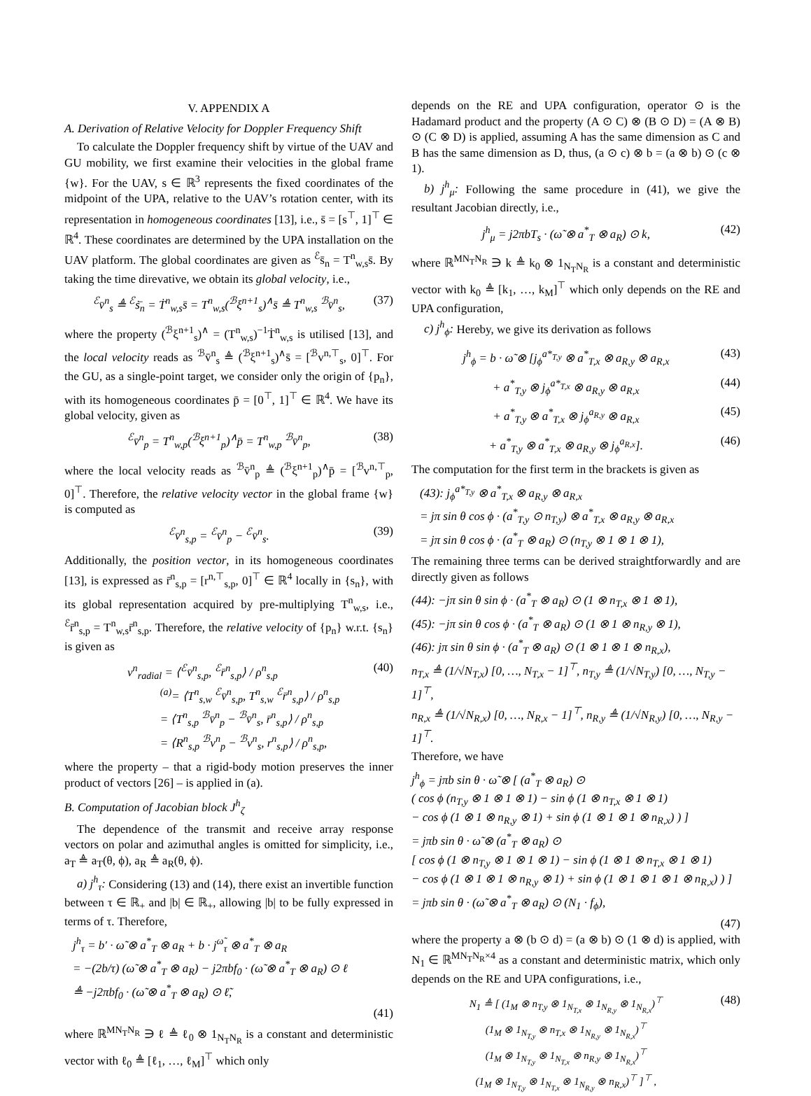V. APPENDIX A
A. Derivation of Relative Velocity for Doppler Frequency Shift
To calculate the Doppler frequency shift by virtue of the UAV and GU mobility, we first examine their velocities in the global frame {w}. For the UAV, s ∈ ℝ<sup>3</sup> represents the fixed coordinates of the midpoint of the UPA, relative to the UAV’s rotation center, with its representation in homogeneous coordinates [13], i.e., s̄ = [s<sup>⊤</sup>, 1]<sup>⊤</sup> ∈ ℝ<sup>4</sup>. These coordinates are determined by the UPA installation on the UAV platform. The global coordinates are given as <sup>ℰ</sup>s̄<sub>n</sub> = T<sup>n</sup><sub>w,s</sub>s̄. By taking the time direvative, we obtain its global velocity, i.e.,
<sup>ℰ</sup>v̄<sup>n</sup><sub>s</sub> ≜ <sup>ℰ</sup>ṡ̄<sub>n</sub> = Ṫ<sup>n</sup><sub>w,s</sub>s̄ = T<sup>n</sup><sub>w,s</sub>(<sup>ℬ</sup>ξ<sup>n+1</sup><sub>s</sub>)<sup>∧</sup>s̄ ≜ T<sup>n</sup><sub>w,s</sub> <sup>ℬ</sup>v̄<sup>n</sup><sub>s</sub>, (37)
where the property (<sup>ℬ</sup>ξ<sup>n+1</sup><sub>s</sub>)<sup>∧</sup> = (T<sup>n</sup><sub>w,s</sub>)<sup>−1</sup>Ṫ<sup>n</sup><sub>w,s</sub> is utilised [13], and the local velocity reads as <sup>ℬ</sup>v̄<sup>n</sup><sub>s</sub> ≜ (<sup>ℬ</sup>ξ<sup>n+1</sup><sub>s</sub>)<sup>∧</sup>s̄ = [<sup>ℬ</sup>v<sup>n,⊤</sup><sub>s</sub>, 0]<sup>⊤</sup>. For the GU, as a single-point target, we consider only the origin of {p<sub>n</sub>}, with its homogeneous coordinates p̄ = [0<sup>⊤</sup>, 1]<sup>⊤</sup> ∈ ℝ<sup>4</sup>. We have its global velocity, given as
<sup>ℰ</sup>v̄<sup>n</sup><sub>p</sub> = T<sup>n</sup><sub>w,p</sub>(<sup>ℬ</sup>ξ<sup>n+1</sup><sub>p</sub>)<sup>∧</sup>p̄ = T<sup>n</sup><sub>w,p</sub> <sup>ℬ</sup>v̄<sup>n</sup><sub>p</sub>, (38)
where the local velocity reads as <sup>ℬ</sup>v̄<sup>n</sup><sub>p</sub> ≜ (<sup>ℬ</sup>ξ<sup>n+1</sup><sub>p</sub>)<sup>∧</sup>p̄ = [<sup>ℬ</sup>v<sup>n,⊤</sup><sub>p</sub>, 0]<sup>⊤</sup>. Therefore, the relative velocity vector in the global frame {w} is computed as
<sup>ℰ</sup>v̄<sup>n</sup><sub>s,p</sub> = <sup>ℰ</sup>v̄<sup>n</sup><sub>p</sub> − <sup>ℰ</sup>v̄<sup>n</sup><sub>s</sub>. (39)
Additionally, the position vector, in its homogeneous coordinates [13], is expressed as r̄<sup>n</sup><sub>s,p</sub> = [r<sup>n,⊤</sup><sub>s,p</sub>, 0]<sup>⊤</sup> ∈ ℝ<sup>4</sup> locally in {s<sub>n</sub>}, with its global representation acquired by pre-multiplying T<sup>n</sup><sub>w,s</sub>, i.e., <sup>ℰ</sup>r̄<sup>n</sup><sub>s,p</sub> = T<sup>n</sup><sub>w,s</sub>r̄<sup>n</sup><sub>s,p</sub>. Therefore, the relative velocity of {p<sub>n</sub>} w.r.t. {s<sub>n</sub>} is given as
v<sup>n</sup><sub>radial</sub> = ⟨<sup>ℰ</sup>v̄<sup>n</sup><sub>s,p</sub>, <sup>ℰ</sup>r̄<sup>n</sup><sub>s,p</sub>⟩ / ρ<sup>n</sup><sub>s,p</sub>
<sup>(a)</sup>= ⟨T<sup>n</sup><sub>s,w</sub> <sup>ℰ</sup>v̄<sup>n</sup><sub>s,p</sub>, T<sup>n</sup><sub>s,w</sub> <sup>ℰ</sup>r̄<sup>n</sup><sub>s,p</sub>⟩ / ρ<sup>n</sup><sub>s,p</sub>
= ⟨T<sup>n</sup><sub>s,p</sub> <sup>ℬ</sup>v̄<sup>n</sup><sub>p</sub> − <sup>ℬ</sup>v̄<sup>n</sup><sub>s</sub>, r̄<sup>n</sup><sub>s,p</sub>⟩ / ρ<sup>n</sup><sub>s,p</sub>
= ⟨R<sup>n</sup><sub>s,p</sub> <sup>ℬ</sup>v<sup>n</sup><sub>p</sub> − <sup>ℬ</sup>v<sup>n</sup><sub>s</sub>, r<sup>n</sup><sub>s,p</sub>⟩ / ρ<sup>n</sup><sub>s,p</sub>, (40)
where the property – that a rigid-body motion preserves the inner product of vectors [26] – is applied in (a).
B. Computation of Jacobian block J<sup>h</sup><sub>ζ</sub>
The dependence of the transmit and receive array response vectors on polar and azimuthal angles is omitted for simplicity, i.e., a<sub>T</sub> ≜ a<sub>T</sub>(θ, ϕ), a<sub>R</sub> ≜ a<sub>R</sub>(θ, ϕ).
a) j<sup>h</sup><sub>τ</sub>: Considering (13) and (14), there exist an invertible function between τ ∈ ℝ<sub>+</sub> and |b| ∈ ℝ<sub>+</sub>, allowing |b| to be fully expressed in terms of τ. Therefore,
j<sup>h</sup><sub>τ</sub> = b′ · ω̃ ⊗ a<sup>*</sup><sub>T</sub> ⊗ a<sub>R</sub> + b · j<sup>ω̃</sup><sub>τ</sub> ⊗ a<sup>*</sup><sub>T</sub> ⊗ a<sub>R</sub>
= −(2b/τ) (ω̃ ⊗ a<sup>*</sup><sub>T</sub> ⊗ a<sub>R</sub>) − j2πbf<sub>0</sub> · (ω̃ ⊗ a<sup>*</sup><sub>T</sub> ⊗ a<sub>R</sub>) ⊙ ℓ
≜ −j2πbf<sub>0</sub> · (ω̃ ⊗ a<sup>*</sup><sub>T</sub> ⊗ a<sub>R</sub>) ⊙ ℓ̃,
(41)
where ℝ<sup>MN<sub>T</sub>N<sub>R</sub></sup> ∋ ℓ ≜ ℓ<sub>0</sub> ⊗ 1<sub>N<sub>T</sub>N<sub>R</sub></sub> is a constant and deterministic vector with ℓ<sub>0</sub> ≜ [ℓ<sub>1</sub>, …, ℓ<sub>M</sub>]<sup>⊤</sup> which only
depends on the RE and UPA configuration, operator ⊙ is the Hadamard product and the property (A ⊙ C) ⊗ (B ⊙ D) = (A ⊗ B) ⊙ (C ⊗ D) is applied, assuming A has the same dimension as C and B has the same dimension as D, thus, (a ⊙ c) ⊗ b = (a ⊗ b) ⊙ (c ⊗ 1).
b) j<sup>h</sup><sub>μ</sub>: Following the same procedure in (41), we give the resultant Jacobian directly, i.e.,
j<sup>h</sup><sub>μ</sub> = j2πbT<sub>s</sub> · (ω̃ ⊗ a<sup>*</sup><sub>T</sub> ⊗ a<sub>R</sub>) ⊙ k, (42)
where ℝ<sup>MN<sub>T</sub>N<sub>R</sub></sup> ∋ k ≜ k<sub>0</sub> ⊗ 1<sub>N<sub>T</sub>N<sub>R</sub></sub> is a constant and deterministic vector with k<sub>0</sub> ≜ [k<sub>1</sub>, …, k<sub>M</sub>]<sup>⊤</sup> which only depends on the RE and UPA configuration,
c) j<sup>h</sup><sub>ϕ</sub>: Hereby, we give its derivation as follows
j<sup>h</sup><sub>ϕ</sub> = b · ω̃ ⊗ [j<sub>ϕ</sub><sup>a*<sub>T,y</sub></sup> ⊗ a<sup>*</sup><sub>T,x</sub> ⊗ a<sub>R,y</sub> ⊗ a<sub>R,x</sub> (43)
+ a<sup>*</sup><sub>T,y</sub> ⊗ j<sub>ϕ</sub><sup>a*<sub>T,x</sub></sup> ⊗ a<sub>R,y</sub> ⊗ a<sub>R,x</sub> (44)
+ a<sup>*</sup><sub>T,y</sub> ⊗ a<sup>*</sup><sub>T,x</sub> ⊗ j<sub>ϕ</sub><sup>a<sub>R,y</sub></sup> ⊗ a<sub>R,x</sub> (45)
+ a<sup>*</sup><sub>T,y</sub> ⊗ a<sup>*</sup><sub>T,x</sub> ⊗ a<sub>R,y</sub> ⊗ j<sub>ϕ</sub><sup>a<sub>R,x</sub></sup>]. (46)
The computation for the first term in the brackets is given as
(43): j<sub>ϕ</sub><sup>a*<sub>T,y</sub></sup> ⊗ a<sup>*</sup><sub>T,x</sub> ⊗ a<sub>R,y</sub> ⊗ a<sub>R,x</sub>
= jπ sin θ cos ϕ · (a<sup>*</sup><sub>T,y</sub> ⊙ n<sub>T,y</sub>) ⊗ a<sup>*</sup><sub>T,x</sub> ⊗ a<sub>R,y</sub> ⊗ a<sub>R,x</sub>
= jπ sin θ cos ϕ · (a<sup>*</sup><sub>T</sub> ⊗ a<sub>R</sub>) ⊙ (n<sub>T,y</sub> ⊗ 1 ⊗ 1 ⊗ 1),
The remaining three terms can be derived straightforwardly and are directly given as follows
(44): −jπ sin θ sin ϕ · (a<sup>*</sup><sub>T</sub> ⊗ a<sub>R</sub>) ⊙ (1 ⊗ n<sub>T,x</sub> ⊗ 1 ⊗ 1),
(45): −jπ sin θ cos ϕ · (a<sup>*</sup><sub>T</sub> ⊗ a<sub>R</sub>) ⊙ (1 ⊗ 1 ⊗ n<sub>R,y</sub> ⊗ 1),
(46): jπ sin θ sin ϕ · (a<sup>*</sup><sub>T</sub> ⊗ a<sub>R</sub>) ⊙ (1 ⊗ 1 ⊗ 1 ⊗ n<sub>R,x</sub>),
n<sub>T,x</sub> ≜ (1/√N<sub>T,x</sub>) [0, …, N<sub>T,x</sub> − 1]<sup>⊤</sup>, n<sub>T,y</sub> ≜ (1/√N<sub>T,y</sub>) [0, …, N<sub>T,y</sub> − 1]<sup>⊤</sup>,
n<sub>R,x</sub> ≜ (1/√N<sub>R,x</sub>) [0, …, N<sub>R,x</sub> − 1]<sup>⊤</sup>, n<sub>R,y</sub> ≜ (1/√N<sub>R,y</sub>) [0, …, N<sub>R,y</sub> − 1]<sup>⊤</sup>.
Therefore, we have
j<sup>h</sup><sub>ϕ</sub> = jπb sin θ · ω̃ ⊗ [ (a<sup>*</sup><sub>T</sub> ⊗ a<sub>R</sub>) ⊙
( cos ϕ (n<sub>T,y</sub> ⊗ 1 ⊗ 1 ⊗ 1) − sin ϕ (1 ⊗ n<sub>T,x</sub> ⊗ 1 ⊗ 1)
− cos ϕ (1 ⊗ 1 ⊗ n<sub>R,y</sub> ⊗ 1) + sin ϕ (1 ⊗ 1 ⊗ 1 ⊗ n<sub>R,x</sub>) ) ]
= jπb sin θ · ω̃ ⊗ (a<sup>*</sup><sub>T</sub> ⊗ a<sub>R</sub>) ⊙
[ cos ϕ (1 ⊗ n<sub>T,y</sub> ⊗ 1 ⊗ 1 ⊗ 1) − sin ϕ (1 ⊗ 1 ⊗ n<sub>T,x</sub> ⊗ 1 ⊗ 1)
− cos ϕ (1 ⊗ 1 ⊗ 1 ⊗ n<sub>R,y</sub> ⊗ 1) + sin ϕ (1 ⊗ 1 ⊗ 1 ⊗ 1 ⊗ n<sub>R,x</sub>) ) ]
= jπb sin θ · (ω̃ ⊗ a<sup>*</sup><sub>T</sub> ⊗ a<sub>R</sub>) ⊙ (N<sub>1</sub> · f<sub>ϕ</sub>),
(47)
where the property a ⊗ (b ⊙ d) = (a ⊗ b) ⊙ (1 ⊗ d) is applied, with N<sub>1</sub> ∈ ℝ<sup>MN<sub>T</sub>N<sub>R</sub>×4</sup> as a constant and deterministic matrix, which only depends on the RE and UPA configurations, i.e.,
N<sub>1</sub> ≜ [ (1<sub>M</sub> ⊗ n<sub>T,y</sub> ⊗ 1<sub>N<sub>T,x</sub></sub> ⊗ 1<sub>N<sub>R,y</sub></sub> ⊗ 1<sub>N<sub>R,x</sub></sub>)<sup>⊤</sup>
(1<sub>M</sub> ⊗ 1<sub>N<sub>T,y</sub></sub> ⊗ n<sub>T,x</sub> ⊗ 1<sub>N<sub>R,y</sub></sub> ⊗ 1<sub>N<sub>R,x</sub></sub>)<sup>⊤</sup>
(1<sub>M</sub> ⊗ 1<sub>N<sub>T,y</sub></sub> ⊗ 1<sub>N<sub>T,x</sub></sub> ⊗ n<sub>R,y</sub> ⊗ 1<sub>N<sub>R,x</sub></sub>)<sup>⊤</sup>
(1<sub>M</sub> ⊗ 1<sub>N<sub>T,y</sub></sub> ⊗ 1<sub>N<sub>T,x</sub></sub> ⊗ 1<sub>N<sub>R,y</sub></sub> ⊗ n<sub>R,x</sub>)<sup>⊤</sup> ]<sup>⊤</sup> , (48)